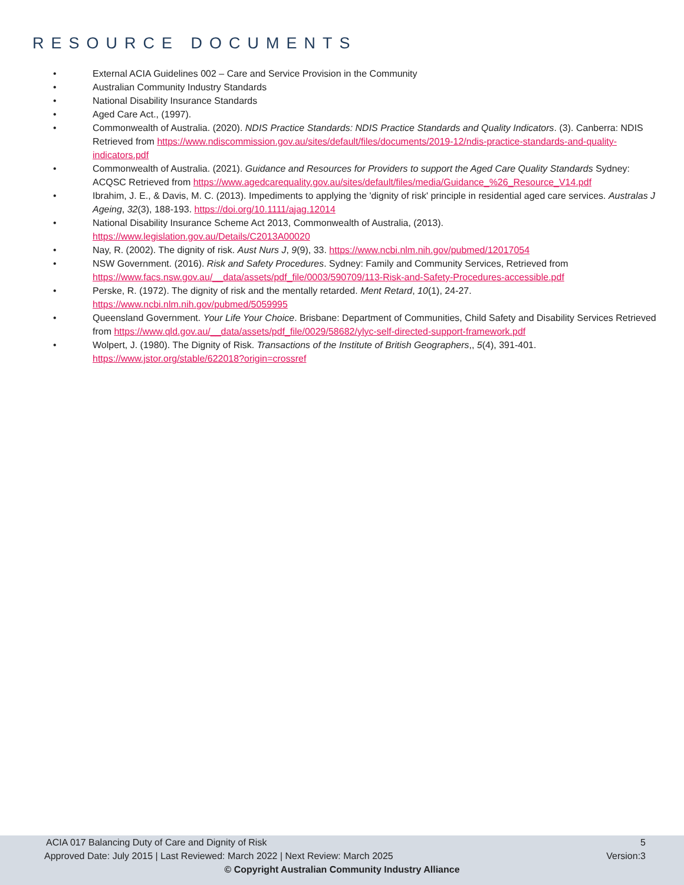RESOURCE DOCUMENTS
• External ACIA Guidelines 002 – Care and Service Provision in the Community
• Australian Community Industry Standards
• National Disability Insurance Standards
• Aged Care Act., (1997).
• Commonwealth of Australia. (2020). NDIS Practice Standards: NDIS Practice Standards and Quality Indicators. (3). Canberra: NDIS Retrieved from https://www.ndiscommission.gov.au/sites/default/files/documents/2019-12/ndis-practice-standards-and-quality-indicators.pdf
• Commonwealth of Australia. (2021). Guidance and Resources for Providers to support the Aged Care Quality Standards Sydney: ACQSC Retrieved from https://www.agedcarequality.gov.au/sites/default/files/media/Guidance_%26_Resource_V14.pdf
• Ibrahim, J. E., & Davis, M. C. (2013). Impediments to applying the 'dignity of risk' principle in residential aged care services. Australas J Ageing, 32(3), 188-193. https://doi.org/10.1111/ajag.12014
• National Disability Insurance Scheme Act 2013, Commonwealth of Australia, (2013). https://www.legislation.gov.au/Details/C2013A00020
• Nay, R. (2002). The dignity of risk. Aust Nurs J, 9(9), 33. https://www.ncbi.nlm.nih.gov/pubmed/12017054
• NSW Government. (2016). Risk and Safety Procedures. Sydney: Family and Community Services, Retrieved from https://www.facs.nsw.gov.au/__data/assets/pdf_file/0003/590709/113-Risk-and-Safety-Procedures-accessible.pdf
• Perske, R. (1972). The dignity of risk and the mentally retarded. Ment Retard, 10(1), 24-27. https://www.ncbi.nlm.nih.gov/pubmed/5059995
• Queensland Government. Your Life Your Choice. Brisbane: Department of Communities, Child Safety and Disability Services Retrieved from https://www.qld.gov.au/__data/assets/pdf_file/0029/58682/ylyc-self-directed-support-framework.pdf
• Wolpert, J. (1980). The Dignity of Risk. Transactions of the Institute of British Geographers,, 5(4), 391-401. https://www.jstor.org/stable/622018?origin=crossref
ACIA 017 Balancing Duty of Care and Dignity of Risk 5
Approved Date: July 2015 | Last Reviewed: March 2022 | Next Review: March 2025 Version:3
© Copyright Australian Community Industry Alliance